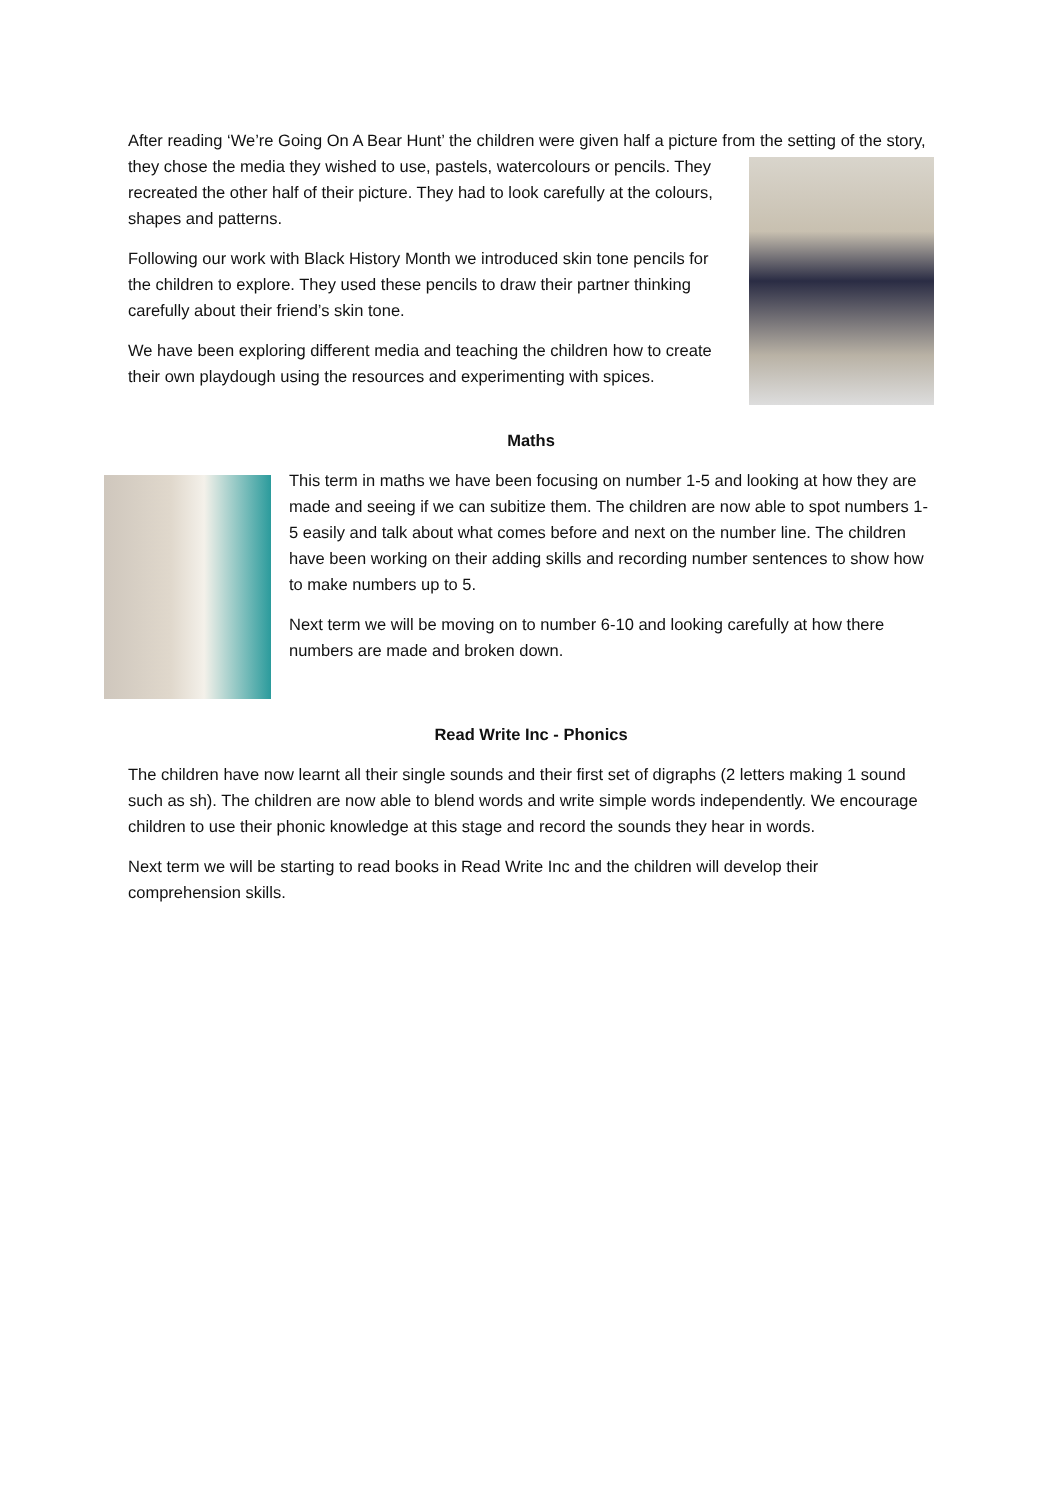After reading ‘We’re Going On A Bear Hunt’ the children were given half a picture from the setting of the story, they chose the media they wished to use, pastels, watercolours or pencils. They recreated the other half of their picture. They had to look carefully at the colours, shapes and patterns.
Following our work with Black History Month we introduced skin tone pencils for the children to explore. They used these pencils to draw their partner thinking carefully about their friend’s skin tone.
We have been exploring different media and teaching the children how to create their own playdough using the resources and experimenting with spices.
Maths
This term in maths we have been focusing on number 1-5 and looking at how they are made and seeing if we can subitize them. The children are now able to spot numbers 1-5 easily and talk about what comes before and next on the number line. The children have been working on their adding skills and recording number sentences to show how to make numbers up to 5.
Next term we will be moving on to number 6-10 and looking carefully at how there numbers are made and broken down.
Read Write Inc - Phonics
The children have now learnt all their single sounds and their first set of digraphs (2 letters making 1 sound such as sh). The children are now able to blend words and write simple words independently. We encourage children to use their phonic knowledge at this stage and record the sounds they hear in words.
Next term we will be starting to read books in Read Write Inc and the children will develop their comprehension skills.